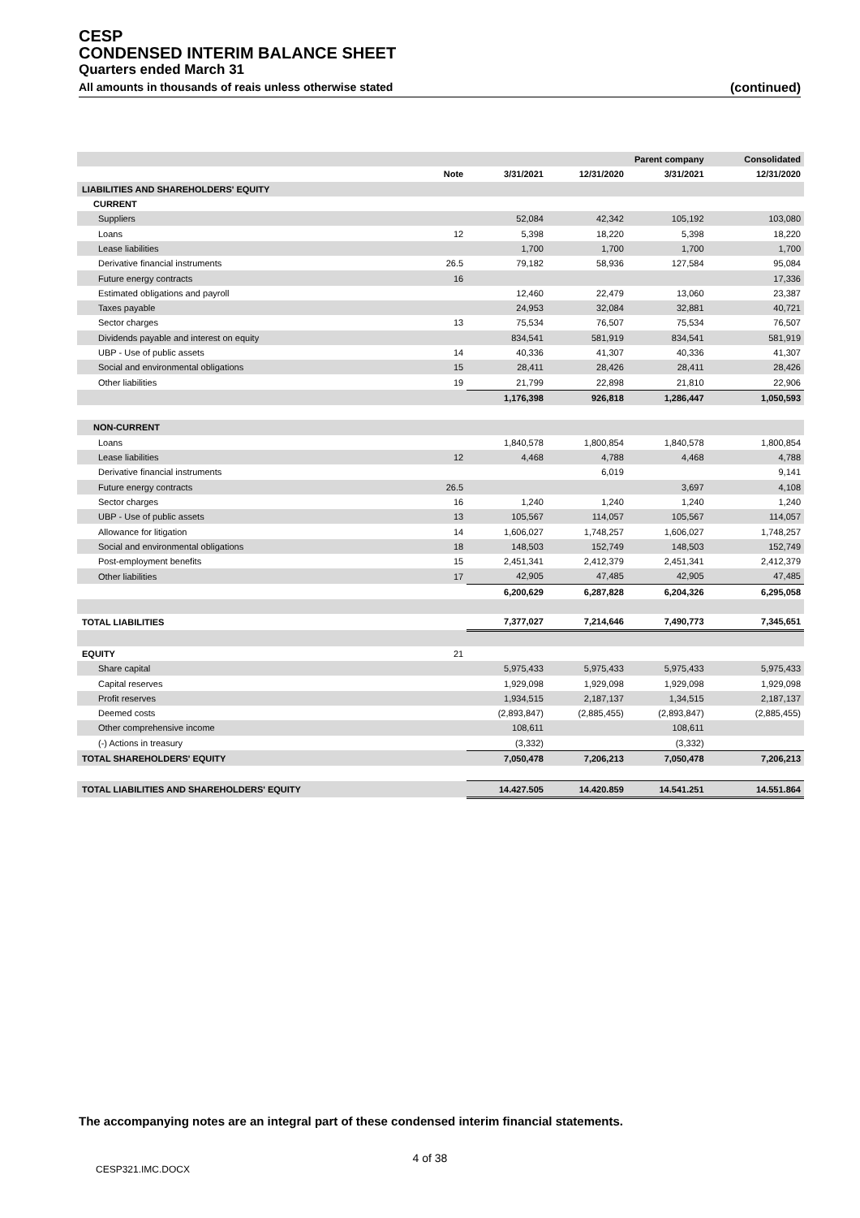CESP
CONDENSED INTERIM BALANCE SHEET
Quarters ended March 31
All amounts in thousands of reais unless otherwise stated (continued)
| | | Parent company | | | Consolidated |
| --- | --- | --- | --- | --- | --- |
| | Note | 3/31/2021 | 12/31/2020 | 3/31/2021 | 12/31/2020 |
| LIABILITIES AND SHAREHOLDERS' EQUITY | | | | | |
| CURRENT | | | | | |
| Suppliers | | 52,084 | 42,342 | 105,192 | 103,080 |
| Loans | 12 | 5,398 | 18,220 | 5,398 | 18,220 |
| Lease liabilities | | 1,700 | 1,700 | 1,700 | 1,700 |
| Derivative financial instruments | 26.5 | 79,182 | 58,936 | 127,584 | 95,084 |
| Future energy contracts | 16 | | | | 17,336 |
| Estimated obligations and payroll | | 12,460 | 22,479 | 13,060 | 23,387 |
| Taxes payable | | 24,953 | 32,084 | 32,881 | 40,721 |
| Sector charges | 13 | 75,534 | 76,507 | 75,534 | 76,507 |
| Dividends payable and interest on equity | | 834,541 | 581,919 | 834,541 | 581,919 |
| UBP - Use of public assets | 14 | 40,336 | 41,307 | 40,336 | 41,307 |
| Social and environmental obligations | 15 | 28,411 | 28,426 | 28,411 | 28,426 |
| Other liabilities | 19 | 21,799 | 22,898 | 21,810 | 22,906 |
| | | 1,176,398 | 926,818 | 1,286,447 | 1,050,593 |
| NON-CURRENT | | | | | |
| Loans | | 1,840,578 | 1,800,854 | 1,840,578 | 1,800,854 |
| Lease liabilities | 12 | 4,468 | 4,788 | 4,468 | 4,788 |
| Derivative financial instruments | | | 6,019 | | 9,141 |
| Future energy contracts | 26.5 | | | 3,697 | 4,108 |
| Sector charges | 16 | 1,240 | 1,240 | 1,240 | 1,240 |
| UBP - Use of public assets | 13 | 105,567 | 114,057 | 105,567 | 114,057 |
| Allowance for litigation | 14 | 1,606,027 | 1,748,257 | 1,606,027 | 1,748,257 |
| Social and environmental obligations | 18 | 148,503 | 152,749 | 148,503 | 152,749 |
| Post-employment benefits | 15 | 2,451,341 | 2,412,379 | 2,451,341 | 2,412,379 |
| Other liabilities | 17 | 42,905 | 47,485 | 42,905 | 47,485 |
| | | 6,200,629 | 6,287,828 | 6,204,326 | 6,295,058 |
| TOTAL LIABILITIES | | 7,377,027 | 7,214,646 | 7,490,773 | 7,345,651 |
| EQUITY | 21 | | | | |
| Share capital | | 5,975,433 | 5,975,433 | 5,975,433 | 5,975,433 |
| Capital reserves | | 1,929,098 | 1,929,098 | 1,929,098 | 1,929,098 |
| Profit reserves | | 1,934,515 | 2,187,137 | 1,34,515 | 2,187,137 |
| Deemed costs | | (2,893,847) | (2,885,455) | (2,893,847) | (2,885,455) |
| Other comprehensive income | | 108,611 | | 108,611 | |
| (-) Actions in treasury | | (3,332) | | (3,332) | |
| TOTAL SHAREHOLDERS' EQUITY | | 7,050,478 | 7,206,213 | 7,050,478 | 7,206,213 |
| TOTAL LIABILITIES AND SHAREHOLDERS' EQUITY | | 14.427.505 | 14.420.859 | 14.541.251 | 14.551.864 |
The accompanying notes are an integral part of these condensed interim financial statements.
4 of 38
CESP321.IMC.DOCX